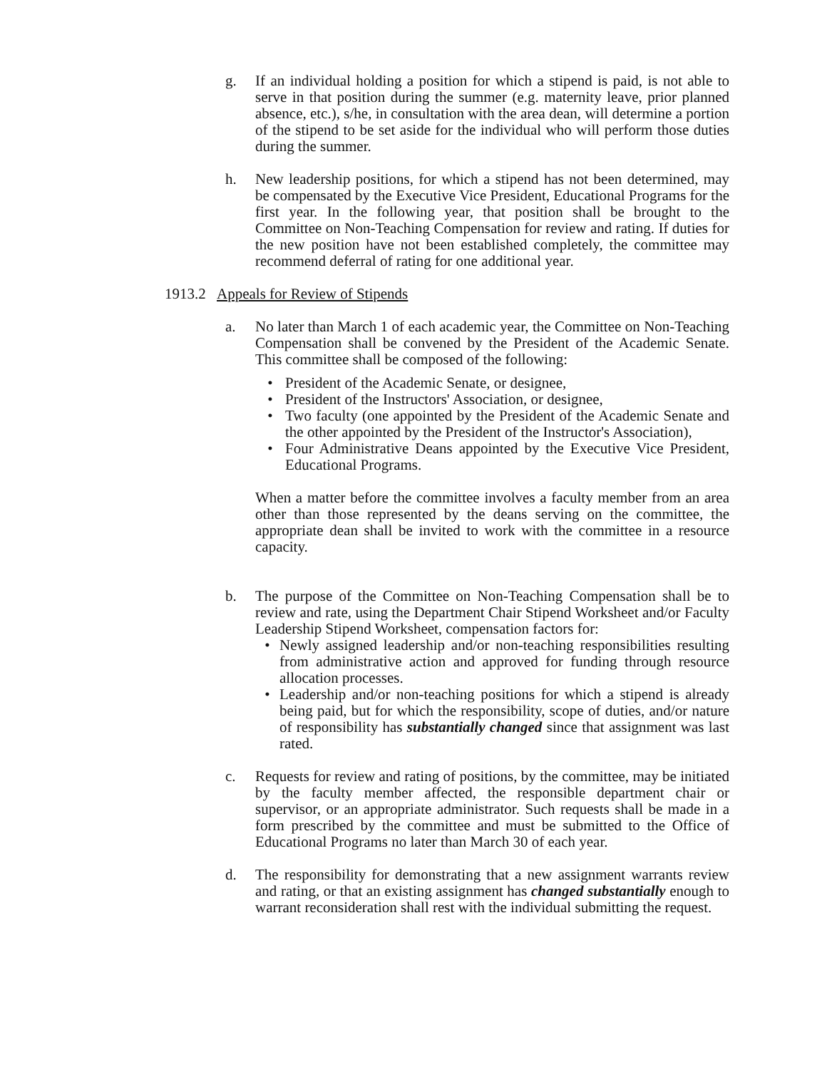g. If an individual holding a position for which a stipend is paid, is not able to serve in that position during the summer (e.g. maternity leave, prior planned absence, etc.), s/he, in consultation with the area dean, will determine a portion of the stipend to be set aside for the individual who will perform those duties during the summer.
h. New leadership positions, for which a stipend has not been determined, may be compensated by the Executive Vice President, Educational Programs for the first year. In the following year, that position shall be brought to the Committee on Non-Teaching Compensation for review and rating. If duties for the new position have not been established completely, the committee may recommend deferral of rating for one additional year.
1913.2 Appeals for Review of Stipends
a. No later than March 1 of each academic year, the Committee on Non-Teaching Compensation shall be convened by the President of the Academic Senate. This committee shall be composed of the following:
• President of the Academic Senate, or designee,
• President of the Instructors' Association, or designee,
• Two faculty (one appointed by the President of the Academic Senate and the other appointed by the President of the Instructor's Association),
• Four Administrative Deans appointed by the Executive Vice President, Educational Programs.
When a matter before the committee involves a faculty member from an area other than those represented by the deans serving on the committee, the appropriate dean shall be invited to work with the committee in a resource capacity.
b. The purpose of the Committee on Non-Teaching Compensation shall be to review and rate, using the Department Chair Stipend Worksheet and/or Faculty Leadership Stipend Worksheet, compensation factors for:
• Newly assigned leadership and/or non-teaching responsibilities resulting from administrative action and approved for funding through resource allocation processes.
• Leadership and/or non-teaching positions for which a stipend is already being paid, but for which the responsibility, scope of duties, and/or nature of responsibility has substantially changed since that assignment was last rated.
c. Requests for review and rating of positions, by the committee, may be initiated by the faculty member affected, the responsible department chair or supervisor, or an appropriate administrator. Such requests shall be made in a form prescribed by the committee and must be submitted to the Office of Educational Programs no later than March 30 of each year.
d. The responsibility for demonstrating that a new assignment warrants review and rating, or that an existing assignment has changed substantially enough to warrant reconsideration shall rest with the individual submitting the request.